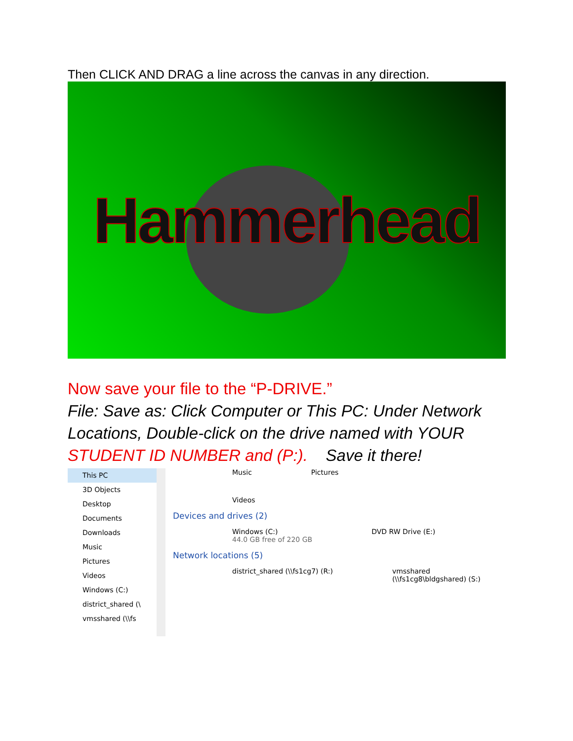Then CLICK AND DRAG a line across the canvas in any direction.
Hammerhead
Now save your file to the “P-DRIVE.”
File: Save as: Click Computer or This PC: Under Network Locations, Double-click on the drive named with YOUR STUDENT ID NUMBER and (P:). Save it there!
This PC
3D Objects
Desktop
Documents
Downloads
Music
Pictures
Videos
Windows (C:)
district_shared (\
vmsshared (\\fs
Music Pictures
Videos
Devices and drives (2)
Windows (C:)
44.0 GB free of 220 GB DVD RW Drive (E:)
Network locations (5)
district_shared (\\fs1cg7) (R:) vmsshared
(\\fs1cg8\bldgshared) (S:)